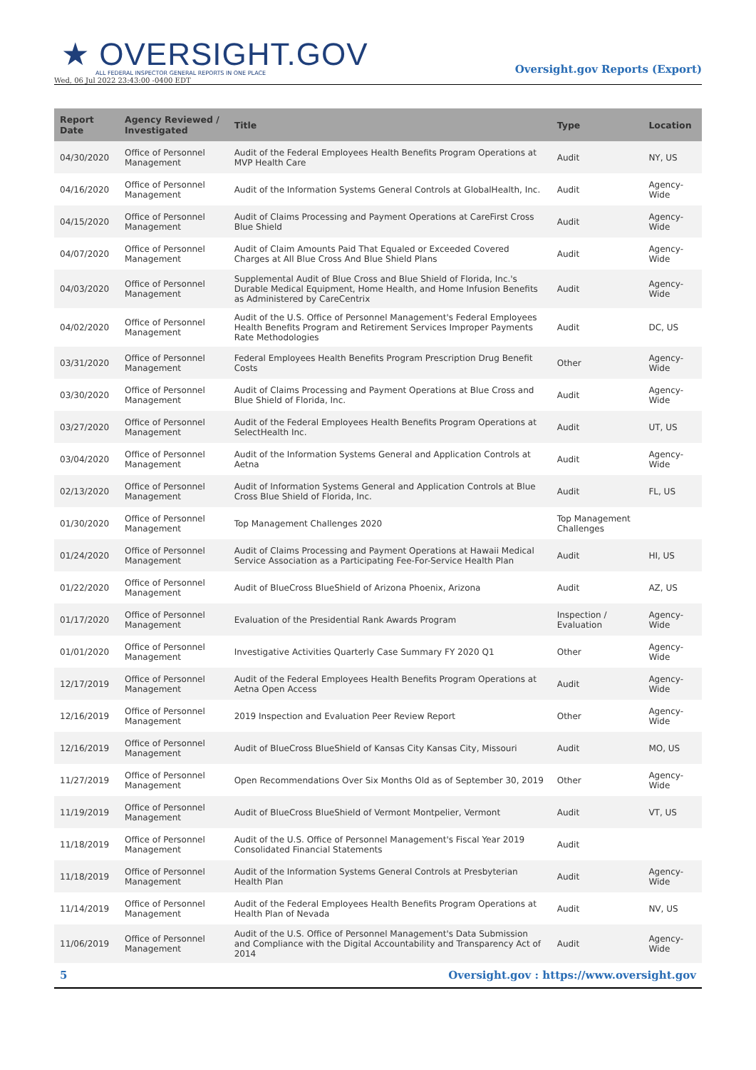★ OVERSIGHT.GOV
ALL FEDERAL INSPECTOR GENERAL REPORTS IN ONE PLACE
Wed, 06 Jul 2022 23:43:00 -0400 EDT
Oversight.gov Reports (Export)
| Report Date | Agency Reviewed / Investigated | Title | Type | Location |
| --- | --- | --- | --- | --- |
| 04/30/2020 | Office of Personnel Management | Audit of the Federal Employees Health Benefits Program Operations at MVP Health Care | Audit | NY, US |
| 04/16/2020 | Office of Personnel Management | Audit of the Information Systems General Controls at GlobalHealth, Inc. | Audit | Agency-Wide |
| 04/15/2020 | Office of Personnel Management | Audit of Claims Processing and Payment Operations at CareFirst Cross Blue Shield | Audit | Agency-Wide |
| 04/07/2020 | Office of Personnel Management | Audit of Claim Amounts Paid That Equaled or Exceeded Covered Charges at All Blue Cross And Blue Shield Plans | Audit | Agency-Wide |
| 04/03/2020 | Office of Personnel Management | Supplemental Audit of Blue Cross and Blue Shield of Florida, Inc.'s Durable Medical Equipment, Home Health, and Home Infusion Benefits as Administered by CareCentrix | Audit | Agency-Wide |
| 04/02/2020 | Office of Personnel Management | Audit of the U.S. Office of Personnel Management's Federal Employees Health Benefits Program and Retirement Services Improper Payments Rate Methodologies | Audit | DC, US |
| 03/31/2020 | Office of Personnel Management | Federal Employees Health Benefits Program Prescription Drug Benefit Costs | Other | Agency-Wide |
| 03/30/2020 | Office of Personnel Management | Audit of Claims Processing and Payment Operations at Blue Cross and Blue Shield of Florida, Inc. | Audit | Agency-Wide |
| 03/27/2020 | Office of Personnel Management | Audit of the Federal Employees Health Benefits Program Operations at SelectHealth Inc. | Audit | UT, US |
| 03/04/2020 | Office of Personnel Management | Audit of the Information Systems General and Application Controls at Aetna | Audit | Agency-Wide |
| 02/13/2020 | Office of Personnel Management | Audit of Information Systems General and Application Controls at Blue Cross Blue Shield of Florida, Inc. | Audit | FL, US |
| 01/30/2020 | Office of Personnel Management | Top Management Challenges 2020 | Top Management Challenges | |
| 01/24/2020 | Office of Personnel Management | Audit of Claims Processing and Payment Operations at Hawaii Medical Service Association as a Participating Fee-For-Service Health Plan | Audit | HI, US |
| 01/22/2020 | Office of Personnel Management | Audit of BlueCross BlueShield of Arizona Phoenix, Arizona | Audit | AZ, US |
| 01/17/2020 | Office of Personnel Management | Evaluation of the Presidential Rank Awards Program | Inspection / Evaluation | Agency-Wide |
| 01/01/2020 | Office of Personnel Management | Investigative Activities Quarterly Case Summary FY 2020 Q1 | Other | Agency-Wide |
| 12/17/2019 | Office of Personnel Management | Audit of the Federal Employees Health Benefits Program Operations at Aetna Open Access | Audit | Agency-Wide |
| 12/16/2019 | Office of Personnel Management | 2019 Inspection and Evaluation Peer Review Report | Other | Agency-Wide |
| 12/16/2019 | Office of Personnel Management | Audit of BlueCross BlueShield of Kansas City Kansas City, Missouri | Audit | MO, US |
| 11/27/2019 | Office of Personnel Management | Open Recommendations Over Six Months Old as of September 30, 2019 | Other | Agency-Wide |
| 11/19/2019 | Office of Personnel Management | Audit of BlueCross BlueShield of Vermont Montpelier, Vermont | Audit | VT, US |
| 11/18/2019 | Office of Personnel Management | Audit of the U.S. Office of Personnel Management's Fiscal Year 2019 Consolidated Financial Statements | Audit | |
| 11/18/2019 | Office of Personnel Management | Audit of the Information Systems General Controls at Presbyterian Health Plan | Audit | Agency-Wide |
| 11/14/2019 | Office of Personnel Management | Audit of the Federal Employees Health Benefits Program Operations at Health Plan of Nevada | Audit | NV, US |
| 11/06/2019 | Office of Personnel Management | Audit of the U.S. Office of Personnel Management's Data Submission and Compliance with the Digital Accountability and Transparency Act of 2014 | Audit | Agency-Wide |
5 Oversight.gov : https://www.oversight.gov